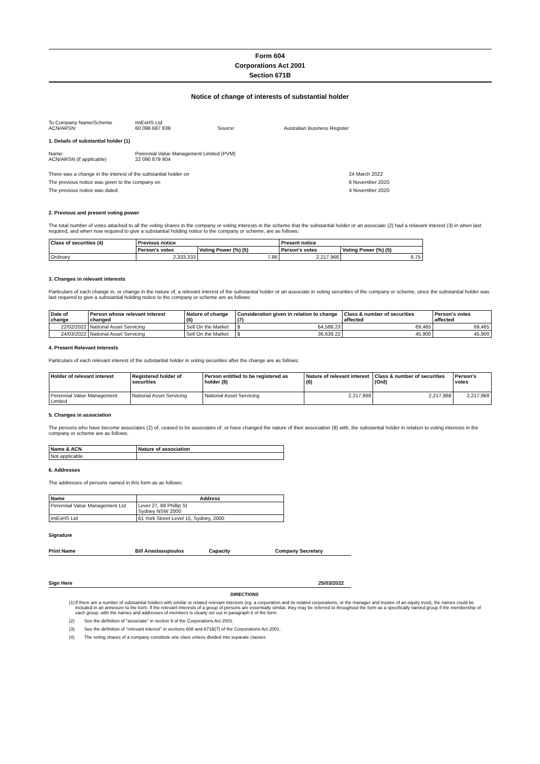Form 604
Corporations Act 2001
Section 671B
Notice of change of interests of substantial holder
To Company Name/Scheme ImExHS Ltd
ACN/ARSN: 60 096 687 839 Source: Australian Business Register
1. Details of substantial holder (1)
Name: Perennial Value Management Limited (PVM)
ACN/ARSN (if applicable) 22 090 879 904
There was a change in the interest of the substantial holder on 24 March 2022
The previous notice was given to the company on 6 November 2020
The previous notice was dated 4 November 2020
2. Previous and present voting power
The total number of votes attached to all the voting shares in the company or voting interests in the scheme that the substantial holder or an associate (2) had a relavant interest (3) in when last required, and when now required to give a substantial holding notice to the company or scheme, are as follows:
| Class of securities (4) | Previous notice | | Present notice | |
| --- | --- | --- | --- | --- |
| | Person's votes | Voting Power (%) (5) | Person's votes | Voting Power (%) (5) |
| Ordinary | 2,333,333 | 7.86 | 2,217,968 | 6.75 |
3. Changes in relevant interests
Particulars of each change in, or change in the nature of, a relevant interest of the substantial holder or an associate in voting securities of the company or scheme, since the substantial holder was last required to give a substantial holding notice to the company or scheme are as follows:
| Date of change | Person whose relevant interest changed | Nature of change (6) | Consideration given in relation to change (7) | Class & number of securities affected | Person's votes affected |
| --- | --- | --- | --- | --- | --- |
| 22/02/2022 | National Asset Servicing | Sell On the Market | $ 64,588.23 | 69,465 | 69,465 |
| 24/03/2022 | National Asset Servicing | Sell On the Market | $ 36,639.22 | 45,900 | 45,900 |
4. Present Relevant Interests
Particulars of each relevant interest of the substantial holder in voting securities after the change are as follows:
| Holder of relevant interest | Registered holder of securities | Person entitled to be registered as holder (8) | Nature of relevant interest (6) | Class & number of securities (Ord) | Person's votes |
| --- | --- | --- | --- | --- | --- |
| Perennial Value Management Limited | National Asset Servicing | National Asset Servicing | 2,217,968 | 2,217,968 | 2,217,968 |
5. Changes in association
The persons who have become associates (2) of, ceased to be associates of, or have changed the nature of their association (9) with, the substantial holder in relation to voting interests in the company or scheme are as follows:
| Name & ACN | Nature of association |
| --- | --- |
| Not applicable | |
6. Addresses
The addresses of persons named in this form as as follows:
| Name | Address |
| --- | --- |
| Perennial Value Management Ltd | Level 27, 88 Phillip St Sydney NSW 2000 |
| ImExHS Ltd | 61 York Street Level 15, Sydney, 2000 |
Signature
Print Name Bill Anastasopoulos Capacity Company Secretary
Sign Here 25/03/2022
DIRECTIONS
(1) If there are a number of substantial holders with similar or related relevant interests (eg. a corporation and its related corporations, or the manager and trustee of an equity trust), the names could be included in an annexure to the form. If the relevant interests of a group of persons are essentially similar, they may be referred to throughout the form as a specifically named group if the membership of each group, with the names and addresses of members is clearly set out in paragraph 6 of the form.
(2) See the definition of "associate" in section 9 of the Corporations Act 2001.
(3) See the definition of "relevant interest" in sections 608 and 671B(7) of the Corporations Act 2001.
(4) The voting shares of a company constitute one class unless divided into separate classes.